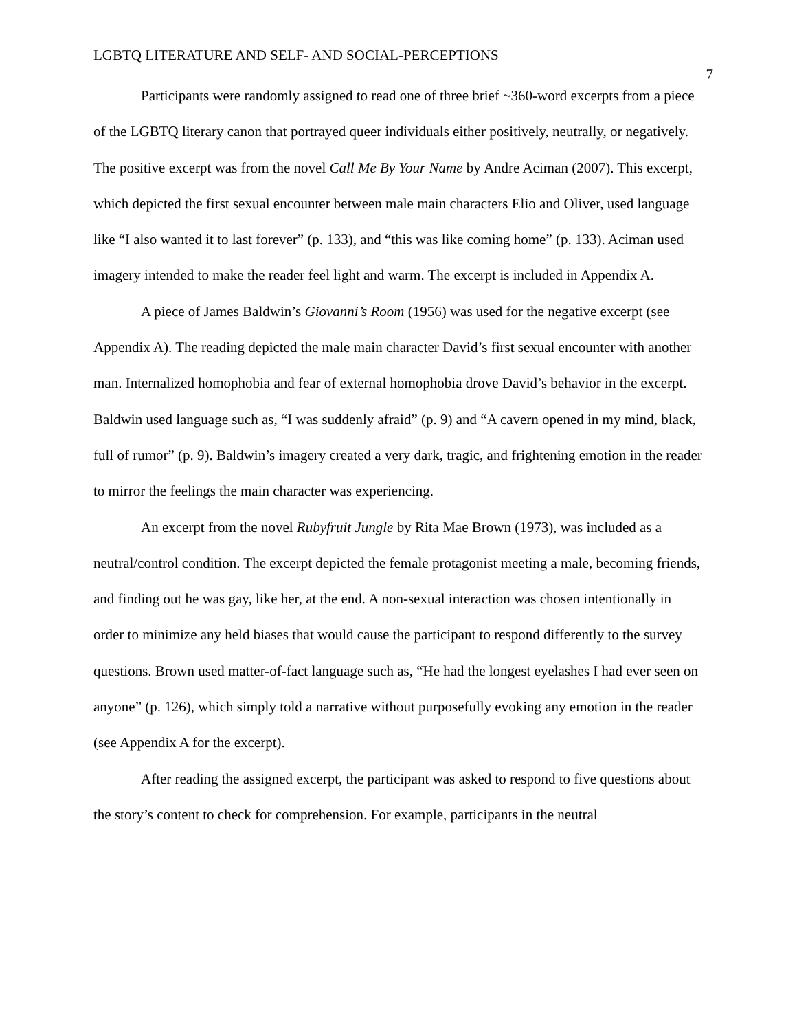LGBTQ LITERATURE AND SELF- AND SOCIAL-PERCEPTIONS 7
Participants were randomly assigned to read one of three brief ~360-word excerpts from a piece of the LGBTQ literary canon that portrayed queer individuals either positively, neutrally, or negatively. The positive excerpt was from the novel Call Me By Your Name by Andre Aciman (2007). This excerpt, which depicted the first sexual encounter between male main characters Elio and Oliver, used language like “I also wanted it to last forever” (p. 133), and “this was like coming home” (p. 133). Aciman used imagery intended to make the reader feel light and warm. The excerpt is included in Appendix A.
A piece of James Baldwin’s Giovanni’s Room (1956) was used for the negative excerpt (see Appendix A). The reading depicted the male main character David’s first sexual encounter with another man. Internalized homophobia and fear of external homophobia drove David’s behavior in the excerpt. Baldwin used language such as, “I was suddenly afraid” (p. 9) and “A cavern opened in my mind, black, full of rumor” (p. 9). Baldwin’s imagery created a very dark, tragic, and frightening emotion in the reader to mirror the feelings the main character was experiencing.
An excerpt from the novel Rubyfruit Jungle by Rita Mae Brown (1973), was included as a neutral/control condition. The excerpt depicted the female protagonist meeting a male, becoming friends, and finding out he was gay, like her, at the end. A non-sexual interaction was chosen intentionally in order to minimize any held biases that would cause the participant to respond differently to the survey questions. Brown used matter-of-fact language such as, “He had the longest eyelashes I had ever seen on anyone” (p. 126), which simply told a narrative without purposefully evoking any emotion in the reader (see Appendix A for the excerpt).
After reading the assigned excerpt, the participant was asked to respond to five questions about the story’s content to check for comprehension. For example, participants in the neutral